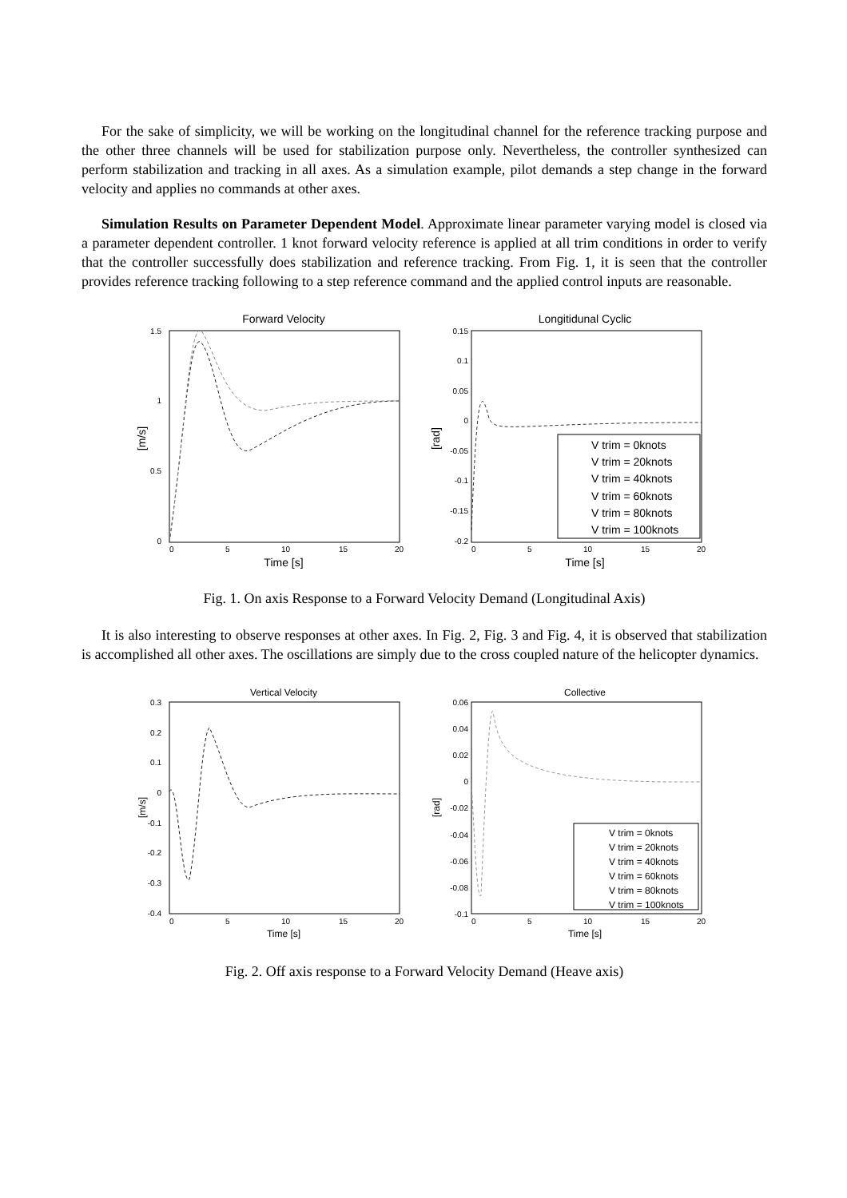For the sake of simplicity, we will be working on the longitudinal channel for the reference tracking purpose and the other three channels will be used for stabilization purpose only. Nevertheless, the controller synthesized can perform stabilization and tracking in all axes. As a simulation example, pilot demands a step change in the forward velocity and applies no commands at other axes.
Simulation Results on Parameter Dependent Model. Approximate linear parameter varying model is closed via a parameter dependent controller. 1 knot forward velocity reference is applied at all trim conditions in order to verify that the controller successfully does stabilization and reference tracking. From Fig. 1, it is seen that the controller provides reference tracking following to a step reference command and the applied control inputs are reasonable.
Forward Velocity
[m/s]
1.5
1
0.5
0
0
5
10
15
20
Time [s]
Longitidunal Cyclic
[rad]
0.15
0.1
0.05
0
-0.05
-0.1
-0.15
-0.2
0
5
10
15
20
Time [s]
V trim = 0knots
V trim = 20knots
V trim = 40knots
V trim = 60knots
V trim = 80knots
V trim = 100knots
Fig. 1. On axis Response to a Forward Velocity Demand (Longitudinal Axis)
It is also interesting to observe responses at other axes. In Fig. 2, Fig. 3 and Fig. 4, it is observed that stabilization is accomplished all other axes. The oscillations are simply due to the cross coupled nature of the helicopter dynamics.
Vertical Velocity
[m/s]
0.3
0.2
0.1
0
-0.1
-0.2
-0.3
-0.4
0
5
10
15
20
Time [s]
Collective
[rad]
0.06
0.04
0.02
0
-0.02
-0.04
-0.06
-0.08
-0.1
0
5
10
15
20
Time [s]
V trim = 0knots
V trim = 20knots
V trim = 40knots
V trim = 60knots
V trim = 80knots
V trim = 100knots
Fig. 2. Off axis response to a Forward Velocity Demand (Heave axis)